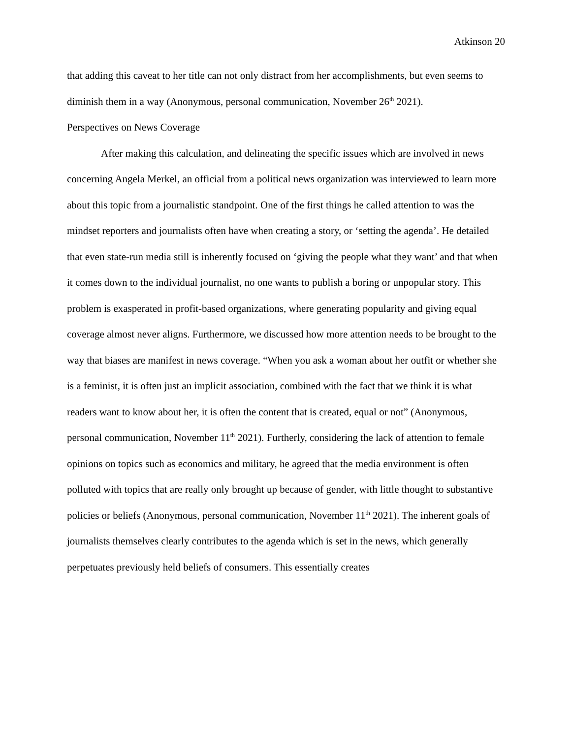Atkinson 20
that adding this caveat to her title can not only distract from her accomplishments, but even seems to diminish them in a way (Anonymous, personal communication, November 26<sup>th</sup> 2021).
Perspectives on News Coverage
After making this calculation, and delineating the specific issues which are involved in news concerning Angela Merkel, an official from a political news organization was interviewed to learn more about this topic from a journalistic standpoint. One of the first things he called attention to was the mindset reporters and journalists often have when creating a story, or ‘setting the agenda’. He detailed that even state-run media still is inherently focused on ‘giving the people what they want’ and that when it comes down to the individual journalist, no one wants to publish a boring or unpopular story. This problem is exasperated in profit-based organizations, where generating popularity and giving equal coverage almost never aligns. Furthermore, we discussed how more attention needs to be brought to the way that biases are manifest in news coverage. “When you ask a woman about her outfit or whether she is a feminist, it is often just an implicit association, combined with the fact that we think it is what readers want to know about her, it is often the content that is created, equal or not” (Anonymous, personal communication, November 11<sup>th</sup> 2021). Furtherly, considering the lack of attention to female opinions on topics such as economics and military, he agreed that the media environment is often polluted with topics that are really only brought up because of gender, with little thought to substantive policies or beliefs (Anonymous, personal communication, November 11<sup>th</sup> 2021). The inherent goals of journalists themselves clearly contributes to the agenda which is set in the news, which generally perpetuates previously held beliefs of consumers. This essentially creates